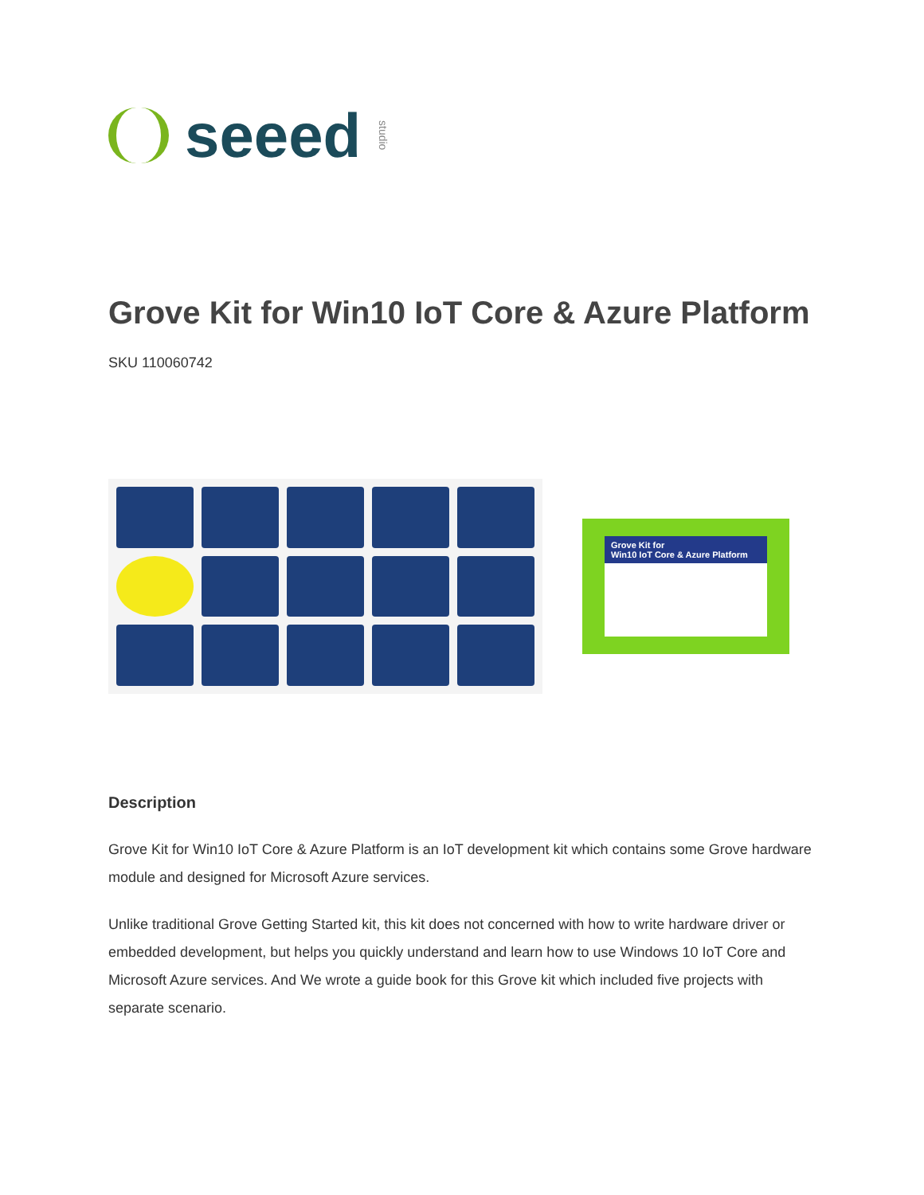seeed studio
Grove Kit for Win10 IoT Core & Azure Platform
SKU 110060742
Grove Kit for
Win10 IoT Core & Azure Platform
Description
Grove Kit for Win10 IoT Core & Azure Platform is an IoT development kit which contains some Grove hardware module and designed for Microsoft Azure services.
Unlike traditional Grove Getting Started kit, this kit does not concerned with how to write hardware driver or embedded development, but helps you quickly understand and learn how to use Windows 10 IoT Core and Microsoft Azure services. And We wrote a guide book for this Grove kit which included five projects with separate scenario.